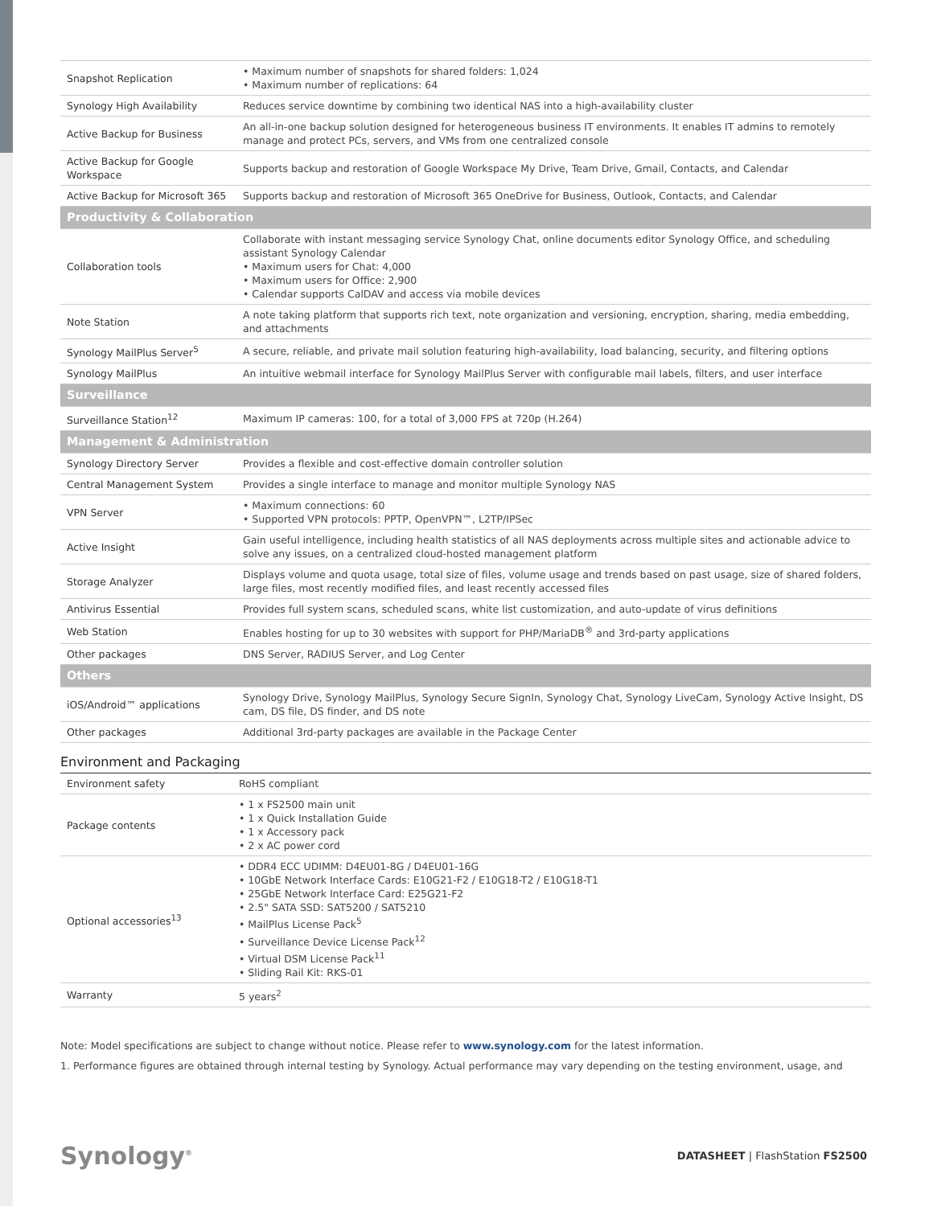| Snapshot Replication | • Maximum number of snapshots for shared folders: 1,024 • Maximum number of replications: 64 |
| Synology High Availability | Reduces service downtime by combining two identical NAS into a high-availability cluster |
| Active Backup for Business | An all-in-one backup solution designed for heterogeneous business IT environments. It enables IT admins to remotely manage and protect PCs, servers, and VMs from one centralized console |
| Active Backup for Google Workspace | Supports backup and restoration of Google Workspace My Drive, Team Drive, Gmail, Contacts, and Calendar |
| Active Backup for Microsoft 365 | Supports backup and restoration of Microsoft 365 OneDrive for Business, Outlook, Contacts, and Calendar |
| Productivity & Collaboration | |
| Collaboration tools | Collaborate with instant messaging service Synology Chat, online documents editor Synology Office, and scheduling assistant Synology Calendar • Maximum users for Chat: 4,000 • Maximum users for Office: 2,900 • Calendar supports CalDAV and access via mobile devices |
| Note Station | A note taking platform that supports rich text, note organization and versioning, encryption, sharing, media embedding, and attachments |
| Synology MailPlus Server<sup>5</sup> | A secure, reliable, and private mail solution featuring high-availability, load balancing, security, and filtering options |
| Synology MailPlus | An intuitive webmail interface for Synology MailPlus Server with configurable mail labels, filters, and user interface |
| Surveillance | |
| Surveillance Station<sup>12</sup> | Maximum IP cameras: 100, for a total of 3,000 FPS at 720p (H.264) |
| Management & Administration | |
| Synology Directory Server | Provides a flexible and cost-effective domain controller solution |
| Central Management System | Provides a single interface to manage and monitor multiple Synology NAS |
| VPN Server | • Maximum connections: 60 • Supported VPN protocols: PPTP, OpenVPN™, L2TP/IPSec |
| Active Insight | Gain useful intelligence, including health statistics of all NAS deployments across multiple sites and actionable advice to solve any issues, on a centralized cloud-hosted management platform |
| Storage Analyzer | Displays volume and quota usage, total size of files, volume usage and trends based on past usage, size of shared folders, large files, most recently modified files, and least recently accessed files |
| Antivirus Essential | Provides full system scans, scheduled scans, white list customization, and auto-update of virus definitions |
| Web Station | Enables hosting for up to 30 websites with support for PHP/MariaDB<sup>®</sup> and 3rd-party applications |
| Other packages | DNS Server, RADIUS Server, and Log Center |
| Others | |
| iOS/Android™ applications | Synology Drive, Synology MailPlus, Synology Secure SignIn, Synology Chat, Synology LiveCam, Synology Active Insight, DS cam, DS file, DS finder, and DS note |
| Other packages | Additional 3rd-party packages are available in the Package Center |
Environment and Packaging
| Environment safety | RoHS compliant |
| Package contents | • 1 x FS2500 main unit • 1 x Quick Installation Guide • 1 x Accessory pack • 2 x AC power cord |
| Optional accessories<sup>13</sup> | • DDR4 ECC UDIMM: D4EU01-8G / D4EU01-16G • 10GbE Network Interface Cards: E10G21-F2 / E10G18-T2 / E10G18-T1 • 25GbE Network Interface Card: E25G21-F2 • 2.5" SATA SSD: SAT5200 / SAT5210 • MailPlus License Pack<sup>5</sup> • Surveillance Device License Pack<sup>12</sup> • Virtual DSM License Pack<sup>11</sup> • Sliding Rail Kit: RKS-01 |
| Warranty | 5 years<sup>2</sup> |
Note: Model specifications are subject to change without notice. Please refer to www.synology.com for the latest information.
1. Performance figures are obtained through internal testing by Synology. Actual performance may vary depending on the testing environment, usage, and
Synology<sup>®</sup>
DATASHEET | FlashStation FS2500